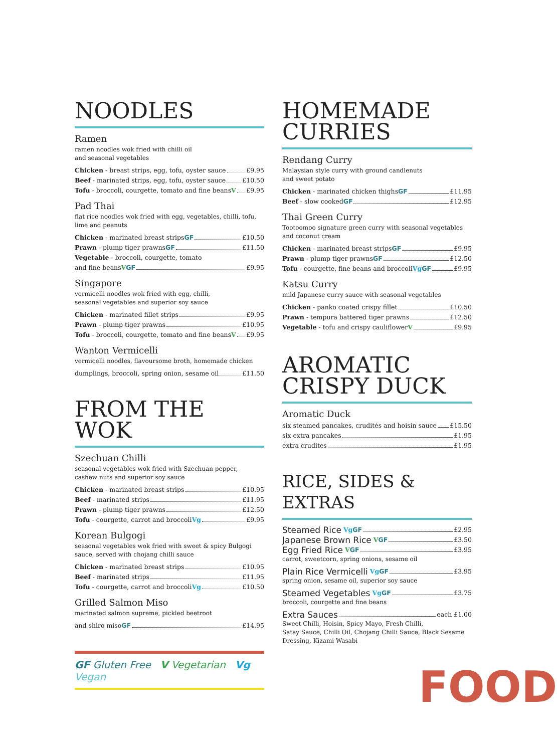NOODLES
Ramen
ramen noodles wok fried with chilli oil
and seasonal vegetables
Chicken - breast strips, egg, tofu, oyster sauce £9.95
Beef - marinated strips, egg, tofu, oyster sauce £10.50
Tofu - broccoli, courgette, tomato and fine beans V £9.95
Pad Thai
flat rice noodles wok fried with egg, vegetables, chilli, tofu,
lime and peanuts
Chicken - marinated breast strips GF £10.50
Prawn - plump tiger prawns GF £11.50
Vegetable - broccoli, courgette, tomato
and fine beans V GF £9.95
Singapore
vermicelli noodles wok fried with egg, chilli,
seasonal vegetables and superior soy sauce
Chicken - marinated fillet strips £9.95
Prawn - plump tiger prawns £10.95
Tofu - broccoli, courgette, tomato and fine beans V £9.95
Wanton Vermicelli
vermicelli noodles, flavoursome broth, homemade chicken
dumplings, broccoli, spring onion, sesame oil £11.50
FROM THE WOK
Szechuan Chilli
seasonal vegetables wok fried with Szechuan pepper,
cashew nuts and superior soy sauce
Chicken - marinated breast strips £10.95
Beef - marinated strips £11.95
Prawn - plump tiger prawns £12.50
Tofu - courgette, carrot and broccoli Vg £9.95
Korean Bulgogi
seasonal vegetables wok fried with sweet & spicy Bulgogi
sauce, served with chojang chilli sauce
Chicken - marinated breast strips £10.95
Beef - marinated strips £11.95
Tofu - courgette, carrot and broccoli Vg £10.50
Grilled Salmon Miso
marinated salmon supreme, pickled beetroot
and shiro miso GF £14.95
GF Gluten Free V Vegetarian Vg Vegan
HOMEMADE
CURRIES
Rendang Curry
Malaysian style curry with ground candlenuts
and sweet potato
Chicken - marinated chicken thighs GF £11.95
Beef - slow cooked GF £12.95
Thai Green Curry
Tootoomoo signature green curry with seasonal vegetables
and coconut cream
Chicken - marinated breast strips GF £9.95
Prawn - plump tiger prawns GF £12.50
Tofu - courgette, fine beans and broccoli Vg GF £9.95
Katsu Curry
mild Japanese curry sauce with seasonal vegetables
Chicken - panko coated crispy fillet £10.50
Prawn - tempura battered tiger prawns £12.50
Vegetable - tofu and crispy cauliflower V £9.95
AROMATIC
CRISPY DUCK
Aromatic Duck
six steamed pancakes, crudités and hoisin sauce £15.50
six extra pancakes £1.95
extra crudites £1.95
RICE, SIDES & EXTRAS
Steamed Rice Vg GF £2.95
Japanese Brown Rice V GF £3.50
Egg Fried Rice V GF £3.95
carrot, sweetcorn, spring onions, sesame oil
Plain Rice Vermicelli Vg GF £3.95
spring onion, sesame oil, superior soy sauce
Steamed Vegetables Vg GF £3.75
broccoli, courgette and fine beans
Extra Sauces each £1.00
Sweet Chilli, Hoisin, Spicy Mayo, Fresh Chilli,
Satay Sauce, Chilli Oil, Chojang Chilli Sauce, Black Sesame
Dressing, Kizami Wasabi
FOOD